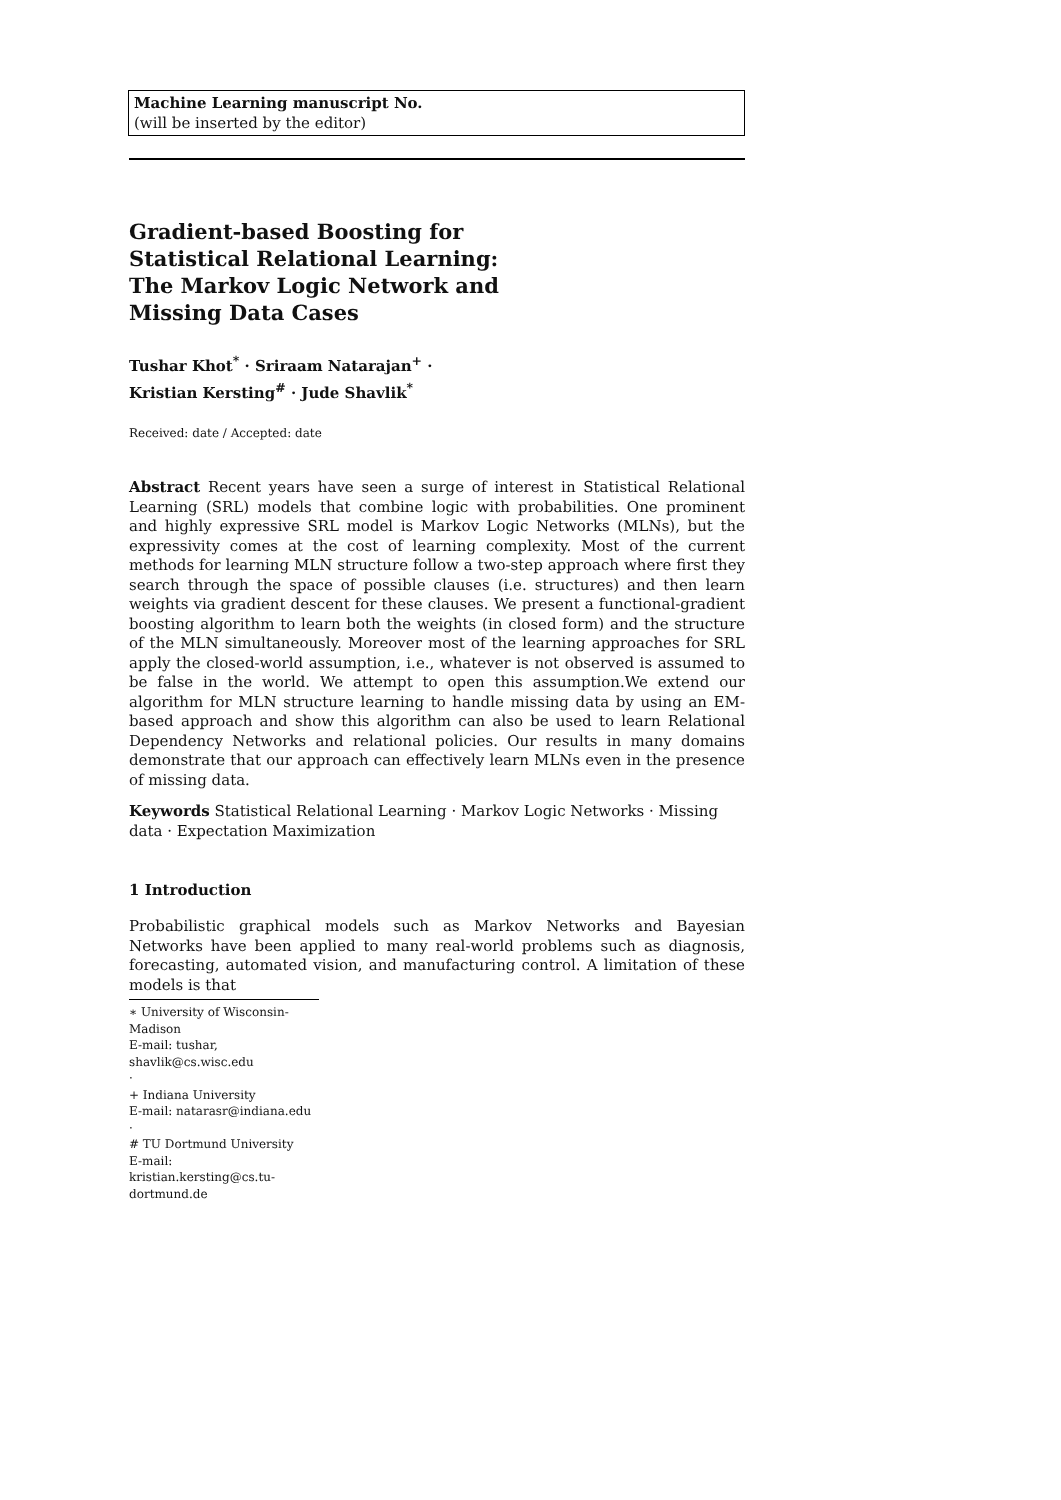Machine Learning manuscript No.
(will be inserted by the editor)
Gradient-based Boosting for
Statistical Relational Learning:
The Markov Logic Network and
Missing Data Cases
Tushar Khot<sup>*</sup> · Sriraam Natarajan<sup>+</sup> ·
Kristian Kersting<sup>#</sup> · Jude Shavlik<sup>*</sup>
Received: date / Accepted: date
Abstract Recent years have seen a surge of interest in Statistical Relational Learning (SRL) models that combine logic with probabilities. One prominent and highly expressive SRL model is Markov Logic Networks (MLNs), but the expressivity comes at the cost of learning complexity. Most of the current methods for learning MLN structure follow a two-step approach where first they search through the space of possible clauses (i.e. structures) and then learn weights via gradient descent for these clauses. We present a functional-gradient boosting algorithm to learn both the weights (in closed form) and the structure of the MLN simultaneously. Moreover most of the learning approaches for SRL apply the closed-world assumption, i.e., whatever is not observed is assumed to be false in the world. We attempt to open this assumption.We extend our algorithm for MLN structure learning to handle missing data by using an EM-based approach and show this algorithm can also be used to learn Relational Dependency Networks and relational policies. Our results in many domains demonstrate that our approach can effectively learn MLNs even in the presence of missing data.
Keywords Statistical Relational Learning · Markov Logic Networks · Missing data · Expectation Maximization
1 Introduction
Probabilistic graphical models such as Markov Networks and Bayesian Networks have been applied to many real-world problems such as diagnosis, forecasting, automated vision, and manufacturing control. A limitation of these models is that
∗ University of Wisconsin-Madison
E-mail: tushar, shavlik@cs.wisc.edu
·
+ Indiana University
E-mail: natarasr@indiana.edu
·
# TU Dortmund University
E-mail: kristian.kersting@cs.tu-dortmund.de